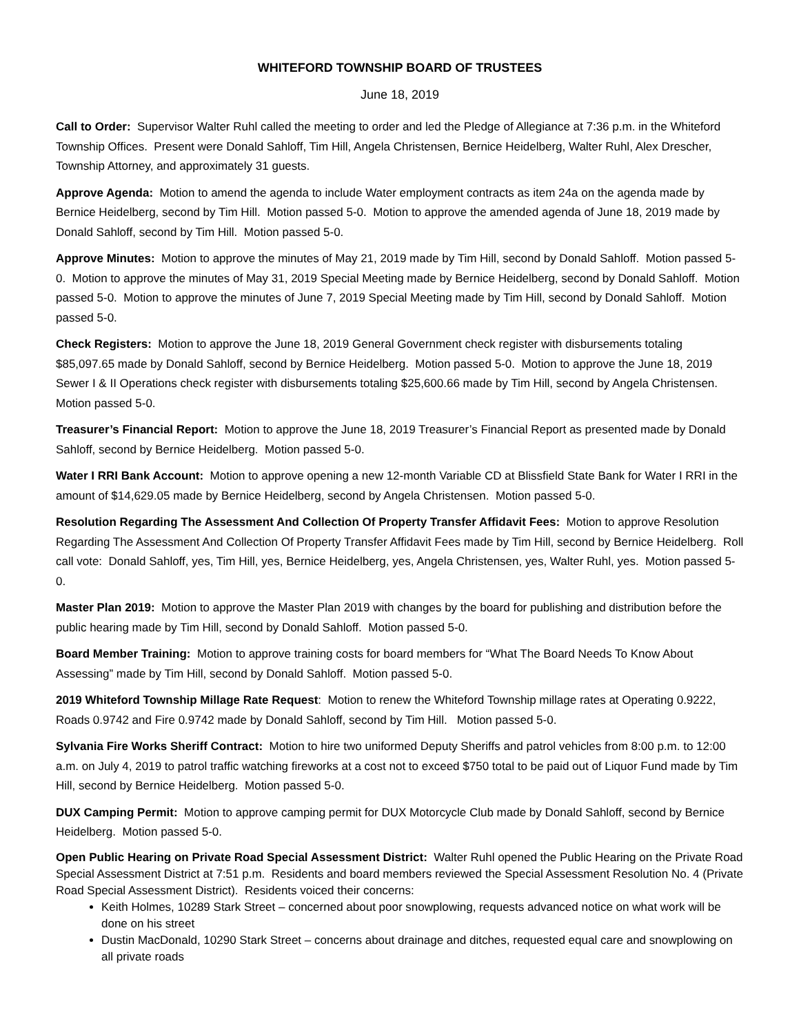WHITEFORD TOWNSHIP BOARD OF TRUSTEES
June 18, 2019
Call to Order: Supervisor Walter Ruhl called the meeting to order and led the Pledge of Allegiance at 7:36 p.m. in the Whiteford Township Offices. Present were Donald Sahloff, Tim Hill, Angela Christensen, Bernice Heidelberg, Walter Ruhl, Alex Drescher, Township Attorney, and approximately 31 guests.
Approve Agenda: Motion to amend the agenda to include Water employment contracts as item 24a on the agenda made by Bernice Heidelberg, second by Tim Hill. Motion passed 5-0. Motion to approve the amended agenda of June 18, 2019 made by Donald Sahloff, second by Tim Hill. Motion passed 5-0.
Approve Minutes: Motion to approve the minutes of May 21, 2019 made by Tim Hill, second by Donald Sahloff. Motion passed 5-0. Motion to approve the minutes of May 31, 2019 Special Meeting made by Bernice Heidelberg, second by Donald Sahloff. Motion passed 5-0. Motion to approve the minutes of June 7, 2019 Special Meeting made by Tim Hill, second by Donald Sahloff. Motion passed 5-0.
Check Registers: Motion to approve the June 18, 2019 General Government check register with disbursements totaling $85,097.65 made by Donald Sahloff, second by Bernice Heidelberg. Motion passed 5-0. Motion to approve the June 18, 2019 Sewer I & II Operations check register with disbursements totaling $25,600.66 made by Tim Hill, second by Angela Christensen. Motion passed 5-0.
Treasurer’s Financial Report: Motion to approve the June 18, 2019 Treasurer’s Financial Report as presented made by Donald Sahloff, second by Bernice Heidelberg. Motion passed 5-0.
Water I RRI Bank Account: Motion to approve opening a new 12-month Variable CD at Blissfield State Bank for Water I RRI in the amount of $14,629.05 made by Bernice Heidelberg, second by Angela Christensen. Motion passed 5-0.
Resolution Regarding The Assessment And Collection Of Property Transfer Affidavit Fees: Motion to approve Resolution Regarding The Assessment And Collection Of Property Transfer Affidavit Fees made by Tim Hill, second by Bernice Heidelberg. Roll call vote: Donald Sahloff, yes, Tim Hill, yes, Bernice Heidelberg, yes, Angela Christensen, yes, Walter Ruhl, yes. Motion passed 5-0.
Master Plan 2019: Motion to approve the Master Plan 2019 with changes by the board for publishing and distribution before the public hearing made by Tim Hill, second by Donald Sahloff. Motion passed 5-0.
Board Member Training: Motion to approve training costs for board members for “What The Board Needs To Know About Assessing” made by Tim Hill, second by Donald Sahloff. Motion passed 5-0.
2019 Whiteford Township Millage Rate Request: Motion to renew the Whiteford Township millage rates at Operating 0.9222, Roads 0.9742 and Fire 0.9742 made by Donald Sahloff, second by Tim Hill. Motion passed 5-0.
Sylvania Fire Works Sheriff Contract: Motion to hire two uniformed Deputy Sheriffs and patrol vehicles from 8:00 p.m. to 12:00 a.m. on July 4, 2019 to patrol traffic watching fireworks at a cost not to exceed $750 total to be paid out of Liquor Fund made by Tim Hill, second by Bernice Heidelberg. Motion passed 5-0.
DUX Camping Permit: Motion to approve camping permit for DUX Motorcycle Club made by Donald Sahloff, second by Bernice Heidelberg. Motion passed 5-0.
Open Public Hearing on Private Road Special Assessment District: Walter Ruhl opened the Public Hearing on the Private Road Special Assessment District at 7:51 p.m. Residents and board members reviewed the Special Assessment Resolution No. 4 (Private Road Special Assessment District). Residents voiced their concerns:
Keith Holmes, 10289 Stark Street – concerned about poor snowplowing, requests advanced notice on what work will be done on his street
Dustin MacDonald, 10290 Stark Street – concerns about drainage and ditches, requested equal care and snowplowing on all private roads